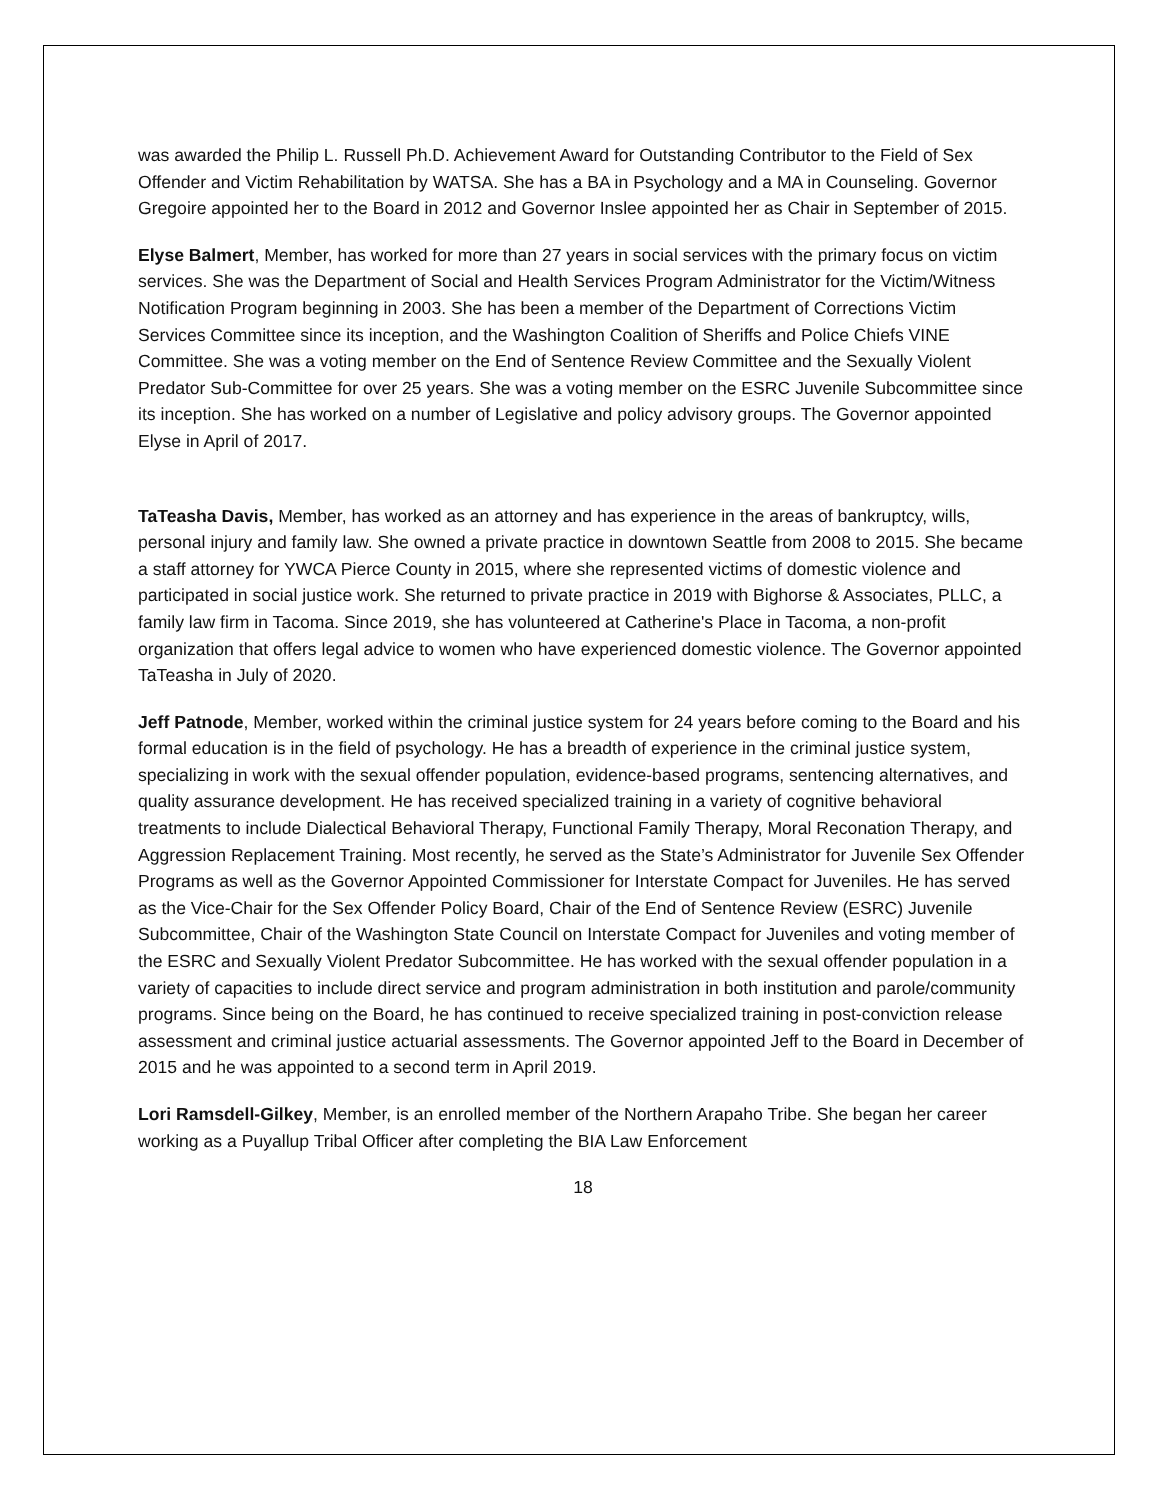was awarded the Philip L. Russell Ph.D. Achievement Award for Outstanding Contributor to the Field of Sex Offender and Victim Rehabilitation by WATSA. She has a BA in Psychology and a MA in Counseling. Governor Gregoire appointed her to the Board in 2012 and Governor Inslee appointed her as Chair in September of 2015.
Elyse Balmert, Member, has worked for more than 27 years in social services with the primary focus on victim services. She was the Department of Social and Health Services Program Administrator for the Victim/Witness Notification Program beginning in 2003. She has been a member of the Department of Corrections Victim Services Committee since its inception, and the Washington Coalition of Sheriffs and Police Chiefs VINE Committee. She was a voting member on the End of Sentence Review Committee and the Sexually Violent Predator Sub-Committee for over 25 years. She was a voting member on the ESRC Juvenile Subcommittee since its inception. She has worked on a number of Legislative and policy advisory groups. The Governor appointed Elyse in April of 2017.
TaTeasha Davis, Member, has worked as an attorney and has experience in the areas of bankruptcy, wills, personal injury and family law. She owned a private practice in downtown Seattle from 2008 to 2015. She became a staff attorney for YWCA Pierce County in 2015, where she represented victims of domestic violence and participated in social justice work. She returned to private practice in 2019 with Bighorse & Associates, PLLC, a family law firm in Tacoma. Since 2019, she has volunteered at Catherine's Place in Tacoma, a non-profit organization that offers legal advice to women who have experienced domestic violence. The Governor appointed TaTeasha in July of 2020.
Jeff Patnode, Member, worked within the criminal justice system for 24 years before coming to the Board and his formal education is in the field of psychology. He has a breadth of experience in the criminal justice system, specializing in work with the sexual offender population, evidence-based programs, sentencing alternatives, and quality assurance development. He has received specialized training in a variety of cognitive behavioral treatments to include Dialectical Behavioral Therapy, Functional Family Therapy, Moral Reconation Therapy, and Aggression Replacement Training. Most recently, he served as the State’s Administrator for Juvenile Sex Offender Programs as well as the Governor Appointed Commissioner for Interstate Compact for Juveniles. He has served as the Vice-Chair for the Sex Offender Policy Board, Chair of the End of Sentence Review (ESRC) Juvenile Subcommittee, Chair of the Washington State Council on Interstate Compact for Juveniles and voting member of the ESRC and Sexually Violent Predator Subcommittee. He has worked with the sexual offender population in a variety of capacities to include direct service and program administration in both institution and parole/community programs. Since being on the Board, he has continued to receive specialized training in post-conviction release assessment and criminal justice actuarial assessments. The Governor appointed Jeff to the Board in December of 2015 and he was appointed to a second term in April 2019.
Lori Ramsdell-Gilkey, Member, is an enrolled member of the Northern Arapaho Tribe. She began her career working as a Puyallup Tribal Officer after completing the BIA Law Enforcement
18